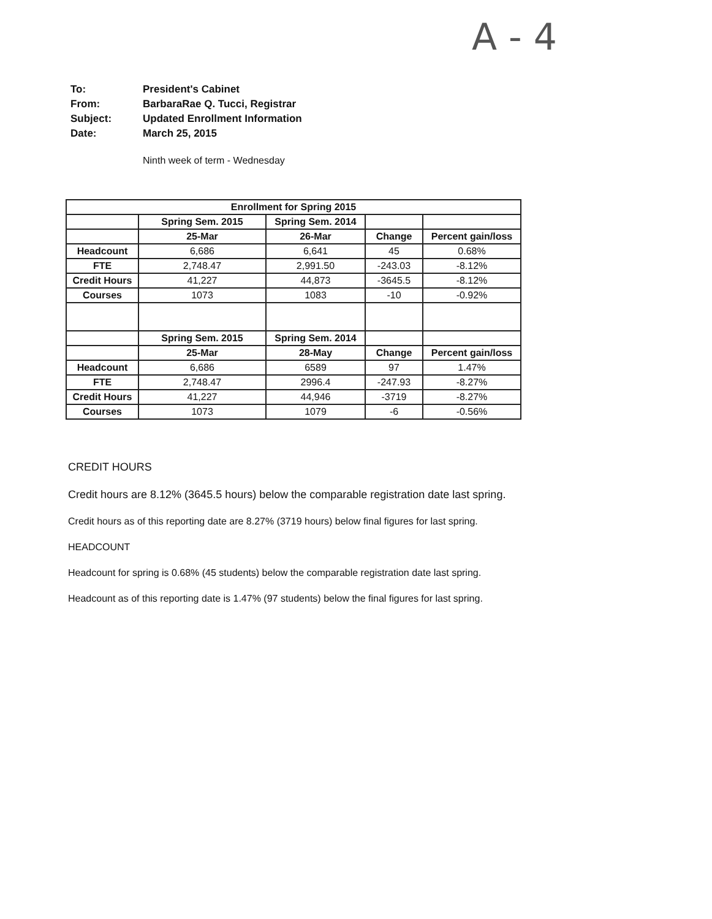A - 4
| To: | President's Cabinet |
| From: | BarbaraRae Q. Tucci, Registrar |
| Subject: | Updated Enrollment Information |
| Date: | March 25, 2015 |
Ninth week of term - Wednesday
| Enrollment for Spring 2015 | | | | |
| --- | --- | --- | --- | --- |
| | Spring Sem. 2015 | Spring Sem. 2014 | | |
| | 25-Mar | 26-Mar | Change | Percent gain/loss |
| Headcount | 6,686 | 6,641 | 45 | 0.68% |
| FTE | 2,748.47 | 2,991.50 | -243.03 | -8.12% |
| Credit Hours | 41,227 | 44,873 | -3645.5 | -8.12% |
| Courses | 1073 | 1083 | -10 | -0.92% |
| | Spring Sem. 2015 | Spring Sem. 2014 | | |
| | 25-Mar | 28-May | Change | Percent gain/loss |
| Headcount | 6,686 | 6589 | 97 | 1.47% |
| FTE | 2,748.47 | 2996.4 | -247.93 | -8.27% |
| Credit Hours | 41,227 | 44,946 | -3719 | -8.27% |
| Courses | 1073 | 1079 | -6 | -0.56% |
CREDIT HOURS
Credit hours are 8.12% (3645.5 hours) below the comparable registration date last spring.
Credit hours as of this reporting date are 8.27% (3719 hours) below final figures for last spring.
HEADCOUNT
Headcount for spring is 0.68% (45 students) below the comparable registration date last spring.
Headcount as of this reporting date is 1.47% (97 students) below the final figures for last spring.